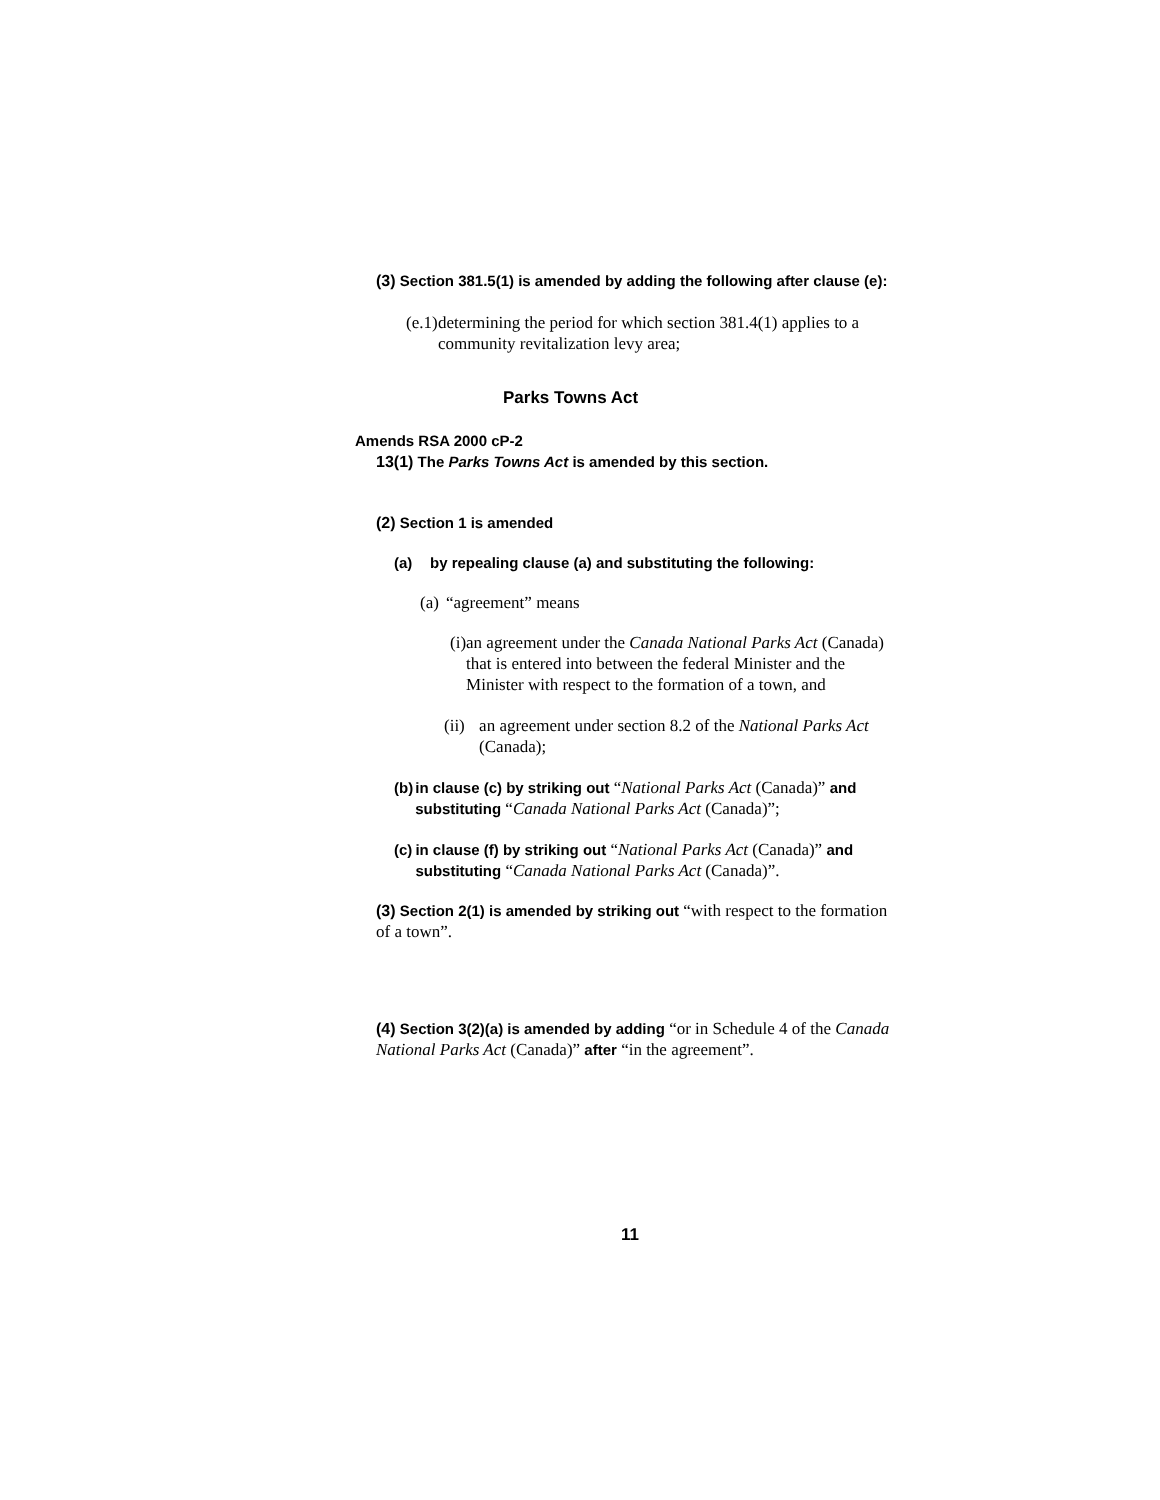(3) Section 381.5(1) is amended by adding the following after clause (e):
(e.1) determining the period for which section 381.4(1) applies to a community revitalization levy area;
Parks Towns Act
Amends RSA 2000 cP-2
13(1) The Parks Towns Act is amended by this section.
(2) Section 1 is amended
(a) by repealing clause (a) and substituting the following:
(a) “agreement” means
(i) an agreement under the Canada National Parks Act (Canada) that is entered into between the federal Minister and the Minister with respect to the formation of a town, and
(ii) an agreement under section 8.2 of the National Parks Act (Canada);
(b) in clause (c) by striking out “National Parks Act (Canada)” and substituting “Canada National Parks Act (Canada)”;
(c) in clause (f) by striking out “National Parks Act (Canada)” and substituting “Canada National Parks Act (Canada)”.
(3) Section 2(1) is amended by striking out “with respect to the formation of a town”.
(4) Section 3(2)(a) is amended by adding “or in Schedule 4 of the Canada National Parks Act (Canada)” after “in the agreement”.
11